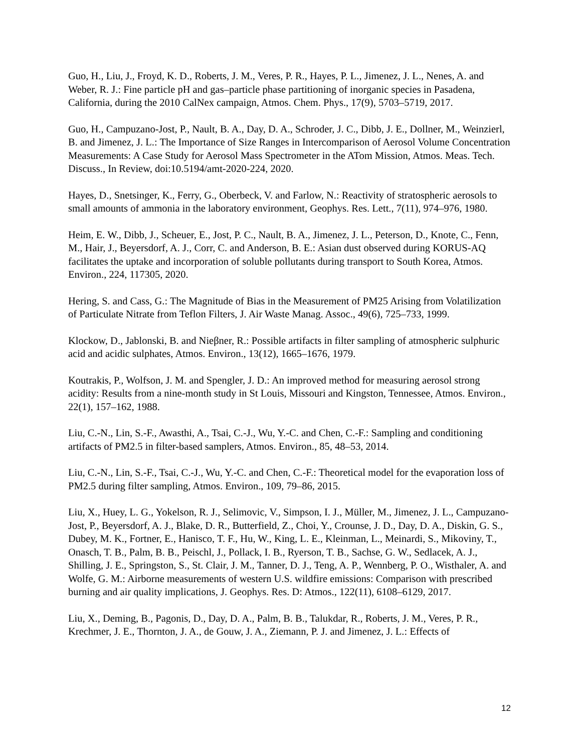Guo, H., Liu, J., Froyd, K. D., Roberts, J. M., Veres, P. R., Hayes, P. L., Jimenez, J. L., Nenes, A. and Weber, R. J.: Fine particle pH and gas–particle phase partitioning of inorganic species in Pasadena, California, during the 2010 CalNex campaign, Atmos. Chem. Phys., 17(9), 5703–5719, 2017.
Guo, H., Campuzano-Jost, P., Nault, B. A., Day, D. A., Schroder, J. C., Dibb, J. E., Dollner, M., Weinzierl, B. and Jimenez, J. L.: The Importance of Size Ranges in Intercomparison of Aerosol Volume Concentration Measurements: A Case Study for Aerosol Mass Spectrometer in the ATom Mission, Atmos. Meas. Tech. Discuss., In Review, doi:10.5194/amt-2020-224, 2020.
Hayes, D., Snetsinger, K., Ferry, G., Oberbeck, V. and Farlow, N.: Reactivity of stratospheric aerosols to small amounts of ammonia in the laboratory environment, Geophys. Res. Lett., 7(11), 974–976, 1980.
Heim, E. W., Dibb, J., Scheuer, E., Jost, P. C., Nault, B. A., Jimenez, J. L., Peterson, D., Knote, C., Fenn, M., Hair, J., Beyersdorf, A. J., Corr, C. and Anderson, B. E.: Asian dust observed during KORUS-AQ facilitates the uptake and incorporation of soluble pollutants during transport to South Korea, Atmos. Environ., 224, 117305, 2020.
Hering, S. and Cass, G.: The Magnitude of Bias in the Measurement of PM25 Arising from Volatilization of Particulate Nitrate from Teflon Filters, J. Air Waste Manag. Assoc., 49(6), 725–733, 1999.
Klockow, D., Jablonski, B. and Nieβner, R.: Possible artifacts in filter sampling of atmospheric sulphuric acid and acidic sulphates, Atmos. Environ., 13(12), 1665–1676, 1979.
Koutrakis, P., Wolfson, J. M. and Spengler, J. D.: An improved method for measuring aerosol strong acidity: Results from a nine-month study in St Louis, Missouri and Kingston, Tennessee, Atmos. Environ., 22(1), 157–162, 1988.
Liu, C.-N., Lin, S.-F., Awasthi, A., Tsai, C.-J., Wu, Y.-C. and Chen, C.-F.: Sampling and conditioning artifacts of PM2.5 in filter-based samplers, Atmos. Environ., 85, 48–53, 2014.
Liu, C.-N., Lin, S.-F., Tsai, C.-J., Wu, Y.-C. and Chen, C.-F.: Theoretical model for the evaporation loss of PM2.5 during filter sampling, Atmos. Environ., 109, 79–86, 2015.
Liu, X., Huey, L. G., Yokelson, R. J., Selimovic, V., Simpson, I. J., Müller, M., Jimenez, J. L., Campuzano-Jost, P., Beyersdorf, A. J., Blake, D. R., Butterfield, Z., Choi, Y., Crounse, J. D., Day, D. A., Diskin, G. S., Dubey, M. K., Fortner, E., Hanisco, T. F., Hu, W., King, L. E., Kleinman, L., Meinardi, S., Mikoviny, T., Onasch, T. B., Palm, B. B., Peischl, J., Pollack, I. B., Ryerson, T. B., Sachse, G. W., Sedlacek, A. J., Shilling, J. E., Springston, S., St. Clair, J. M., Tanner, D. J., Teng, A. P., Wennberg, P. O., Wisthaler, A. and Wolfe, G. M.: Airborne measurements of western U.S. wildfire emissions: Comparison with prescribed burning and air quality implications, J. Geophys. Res. D: Atmos., 122(11), 6108–6129, 2017.
Liu, X., Deming, B., Pagonis, D., Day, D. A., Palm, B. B., Talukdar, R., Roberts, J. M., Veres, P. R., Krechmer, J. E., Thornton, J. A., de Gouw, J. A., Ziemann, P. J. and Jimenez, J. L.: Effects of
12